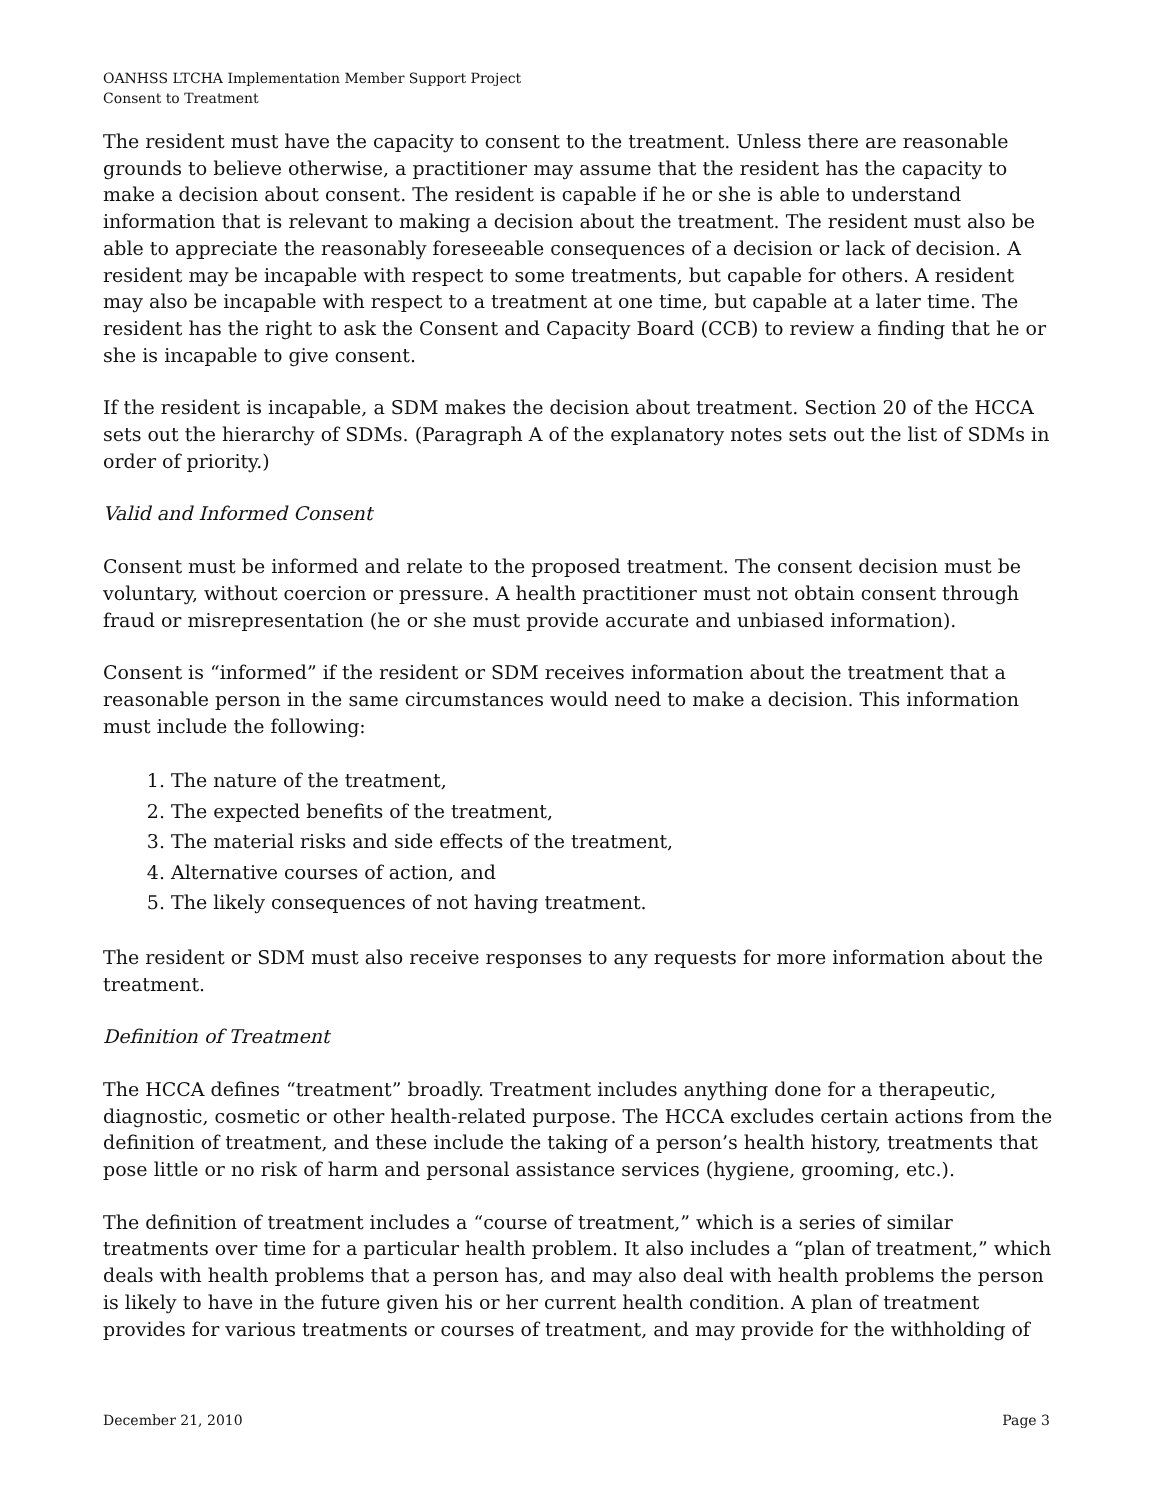OANHSS LTCHA Implementation Member Support Project
Consent to Treatment
The resident must have the capacity to consent to the treatment. Unless there are reasonable grounds to believe otherwise, a practitioner may assume that the resident has the capacity to make a decision about consent. The resident is capable if he or she is able to understand information that is relevant to making a decision about the treatment. The resident must also be able to appreciate the reasonably foreseeable consequences of a decision or lack of decision. A resident may be incapable with respect to some treatments, but capable for others. A resident may also be incapable with respect to a treatment at one time, but capable at a later time. The resident has the right to ask the Consent and Capacity Board (CCB) to review a finding that he or she is incapable to give consent.
If the resident is incapable, a SDM makes the decision about treatment. Section 20 of the HCCA sets out the hierarchy of SDMs. (Paragraph A of the explanatory notes sets out the list of SDMs in order of priority.)
Valid and Informed Consent
Consent must be informed and relate to the proposed treatment. The consent decision must be voluntary, without coercion or pressure. A health practitioner must not obtain consent through fraud or misrepresentation (he or she must provide accurate and unbiased information).
Consent is “informed” if the resident or SDM receives information about the treatment that a reasonable person in the same circumstances would need to make a decision. This information must include the following:
1. The nature of the treatment,
2. The expected benefits of the treatment,
3. The material risks and side effects of the treatment,
4. Alternative courses of action, and
5. The likely consequences of not having treatment.
The resident or SDM must also receive responses to any requests for more information about the treatment.
Definition of Treatment
The HCCA defines “treatment” broadly. Treatment includes anything done for a therapeutic, diagnostic, cosmetic or other health-related purpose. The HCCA excludes certain actions from the definition of treatment, and these include the taking of a person’s health history, treatments that pose little or no risk of harm and personal assistance services (hygiene, grooming, etc.).
The definition of treatment includes a “course of treatment,” which is a series of similar treatments over time for a particular health problem. It also includes a “plan of treatment,” which deals with health problems that a person has, and may also deal with health problems the person is likely to have in the future given his or her current health condition. A plan of treatment provides for various treatments or courses of treatment, and may provide for the withholding of
December 21, 2010 Page 3